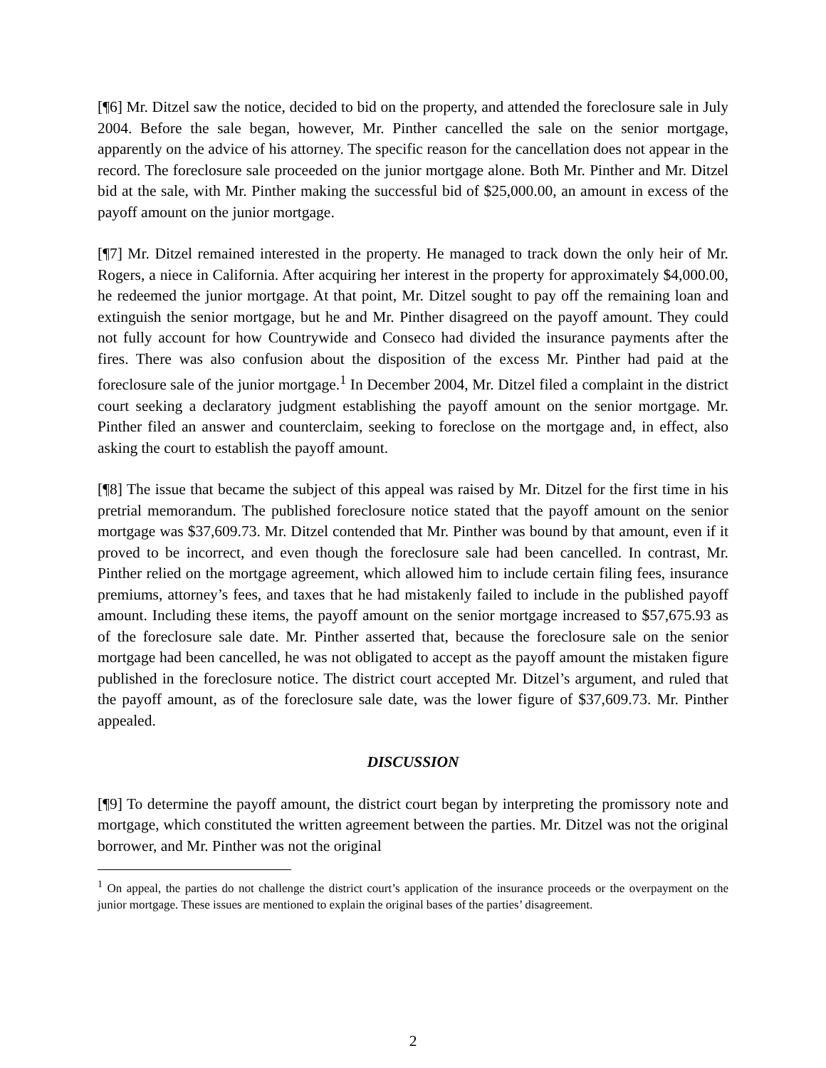[¶6] Mr. Ditzel saw the notice, decided to bid on the property, and attended the foreclosure sale in July 2004. Before the sale began, however, Mr. Pinther cancelled the sale on the senior mortgage, apparently on the advice of his attorney. The specific reason for the cancellation does not appear in the record. The foreclosure sale proceeded on the junior mortgage alone. Both Mr. Pinther and Mr. Ditzel bid at the sale, with Mr. Pinther making the successful bid of $25,000.00, an amount in excess of the payoff amount on the junior mortgage.
[¶7] Mr. Ditzel remained interested in the property. He managed to track down the only heir of Mr. Rogers, a niece in California. After acquiring her interest in the property for approximately $4,000.00, he redeemed the junior mortgage. At that point, Mr. Ditzel sought to pay off the remaining loan and extinguish the senior mortgage, but he and Mr. Pinther disagreed on the payoff amount. They could not fully account for how Countrywide and Conseco had divided the insurance payments after the fires. There was also confusion about the disposition of the excess Mr. Pinther had paid at the foreclosure sale of the junior mortgage.<sup>1</sup> In December 2004, Mr. Ditzel filed a complaint in the district court seeking a declaratory judgment establishing the payoff amount on the senior mortgage. Mr. Pinther filed an answer and counterclaim, seeking to foreclose on the mortgage and, in effect, also asking the court to establish the payoff amount.
[¶8] The issue that became the subject of this appeal was raised by Mr. Ditzel for the first time in his pretrial memorandum. The published foreclosure notice stated that the payoff amount on the senior mortgage was $37,609.73. Mr. Ditzel contended that Mr. Pinther was bound by that amount, even if it proved to be incorrect, and even though the foreclosure sale had been cancelled. In contrast, Mr. Pinther relied on the mortgage agreement, which allowed him to include certain filing fees, insurance premiums, attorney’s fees, and taxes that he had mistakenly failed to include in the published payoff amount. Including these items, the payoff amount on the senior mortgage increased to $57,675.93 as of the foreclosure sale date. Mr. Pinther asserted that, because the foreclosure sale on the senior mortgage had been cancelled, he was not obligated to accept as the payoff amount the mistaken figure published in the foreclosure notice. The district court accepted Mr. Ditzel’s argument, and ruled that the payoff amount, as of the foreclosure sale date, was the lower figure of $37,609.73. Mr. Pinther appealed.
DISCUSSION
[¶9] To determine the payoff amount, the district court began by interpreting the promissory note and mortgage, which constituted the written agreement between the parties. Mr. Ditzel was not the original borrower, and Mr. Pinther was not the original
<sup>1</sup> On appeal, the parties do not challenge the district court’s application of the insurance proceeds or the overpayment on the junior mortgage. These issues are mentioned to explain the original bases of the parties’ disagreement.
2